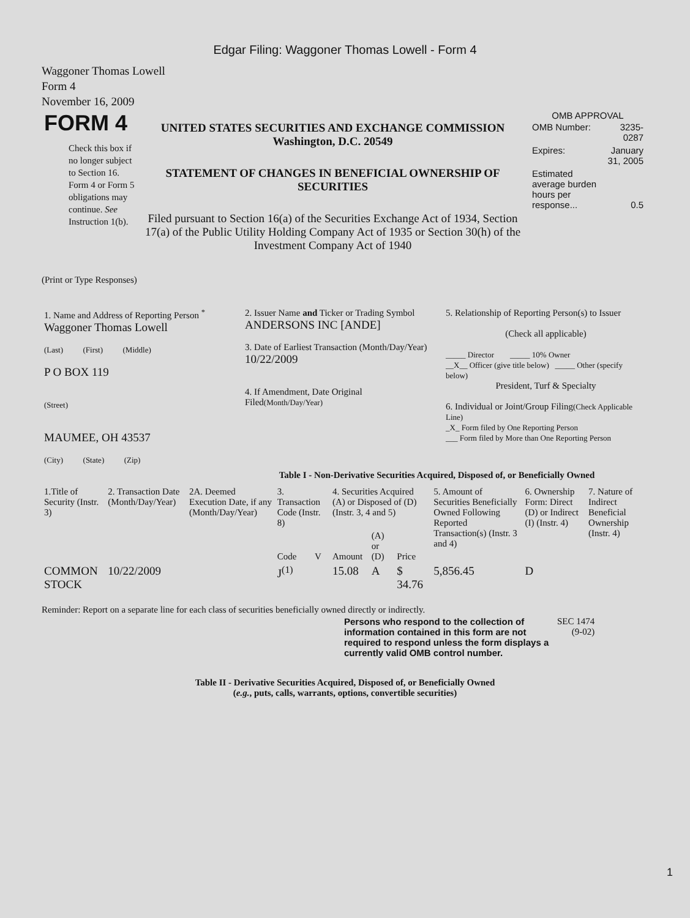Edgar Filing: Waggoner Thomas Lowell - Form 4
Waggoner Thomas Lowell
Form 4
November 16, 2009
| FORM 4 Check this box if no longer subject to Section 16. Form 4 or Form 5 obligations may continue. See Instruction 1(b). | UNITED STATES SECURITIES AND EXCHANGE COMMISSION Washington, D.C. 20549 STATEMENT OF CHANGES IN BENEFICIAL OWNERSHIP OF SECURITIES Filed pursuant to Section 16(a) of the Securities Exchange Act of 1934, Section 17(a) of the Public Utility Holding Company Act of 1935 or Section 30(h) of the Investment Company Act of 1940 | OMB APPROVAL / OMB Number: / 3235-0287 / / Expires: / January 31, 2005 / / Estimated average burden hours per response... / 0.5 / |
(Print or Type Responses)
| 1. Name and Address of Reporting Person <sup>*</sup> Waggoner Thomas Lowell (Last) (First) (Middle) P O BOX 119 (Street) MAUMEE, OH 43537 (City) (State) (Zip) | 2. Issuer Name and Ticker or Trading Symbol ANDERSONS INC [ANDE] 3. Date of Earliest Transaction (Month/Day/Year) 10/22/2009 4. If Amendment, Date Original Filed (Month/Day/Year) | 5. Relationship of Reporting Person(s) to Issuer (Check all applicable) _____ Director _____ 10% Owner __X__ Officer (give title below) _____ Other (specify below) President, Turf & Specialty 6. Individual or Joint/Group Filing (Check Applicable Line) _X_ Form filed by One Reporting Person ___ Form filed by More than One Reporting Person |
Table I - Non-Derivative Securities Acquired, Disposed of, or Beneficially Owned
| 1.Title of Security (Instr. 3) | 2. Transaction Date (Month/Day/Year) | 2A. Deemed Execution Date, if any (Month/Day/Year) | 3. Transaction Code (Instr. 8) | | 4. Securities Acquired (A) or Disposed of (D) (Instr. 3, 4 and 5) | | | 5. Amount of Securities Beneficially Owned Following Reported Transaction(s) (Instr. 3 and 4) | 6. Ownership Form: Direct (D) or Indirect (I) (Instr. 4) | 7. Nature of Indirect Beneficial Ownership (Instr. 4) |
| --- | --- | --- | --- | --- | --- | --- | --- | --- | --- | --- |
| | | | Code | V | Amount | (A) or (D) | Price | | | |
| COMMON STOCK | 10/22/2009 | | J<sup>(1)</sup> | | 15.08 | A | $ 34.76 | 5,856.45 | D | |
Reminder: Report on a separate line for each class of securities beneficially owned directly or indirectly.
| Persons who respond to the collection of information contained in this form are not required to respond unless the form displays a currently valid OMB control number. | SEC 1474 (9-02) |
Table II - Derivative Securities Acquired, Disposed of, or Beneficially Owned
(e.g., puts, calls, warrants, options, convertible securities)
1